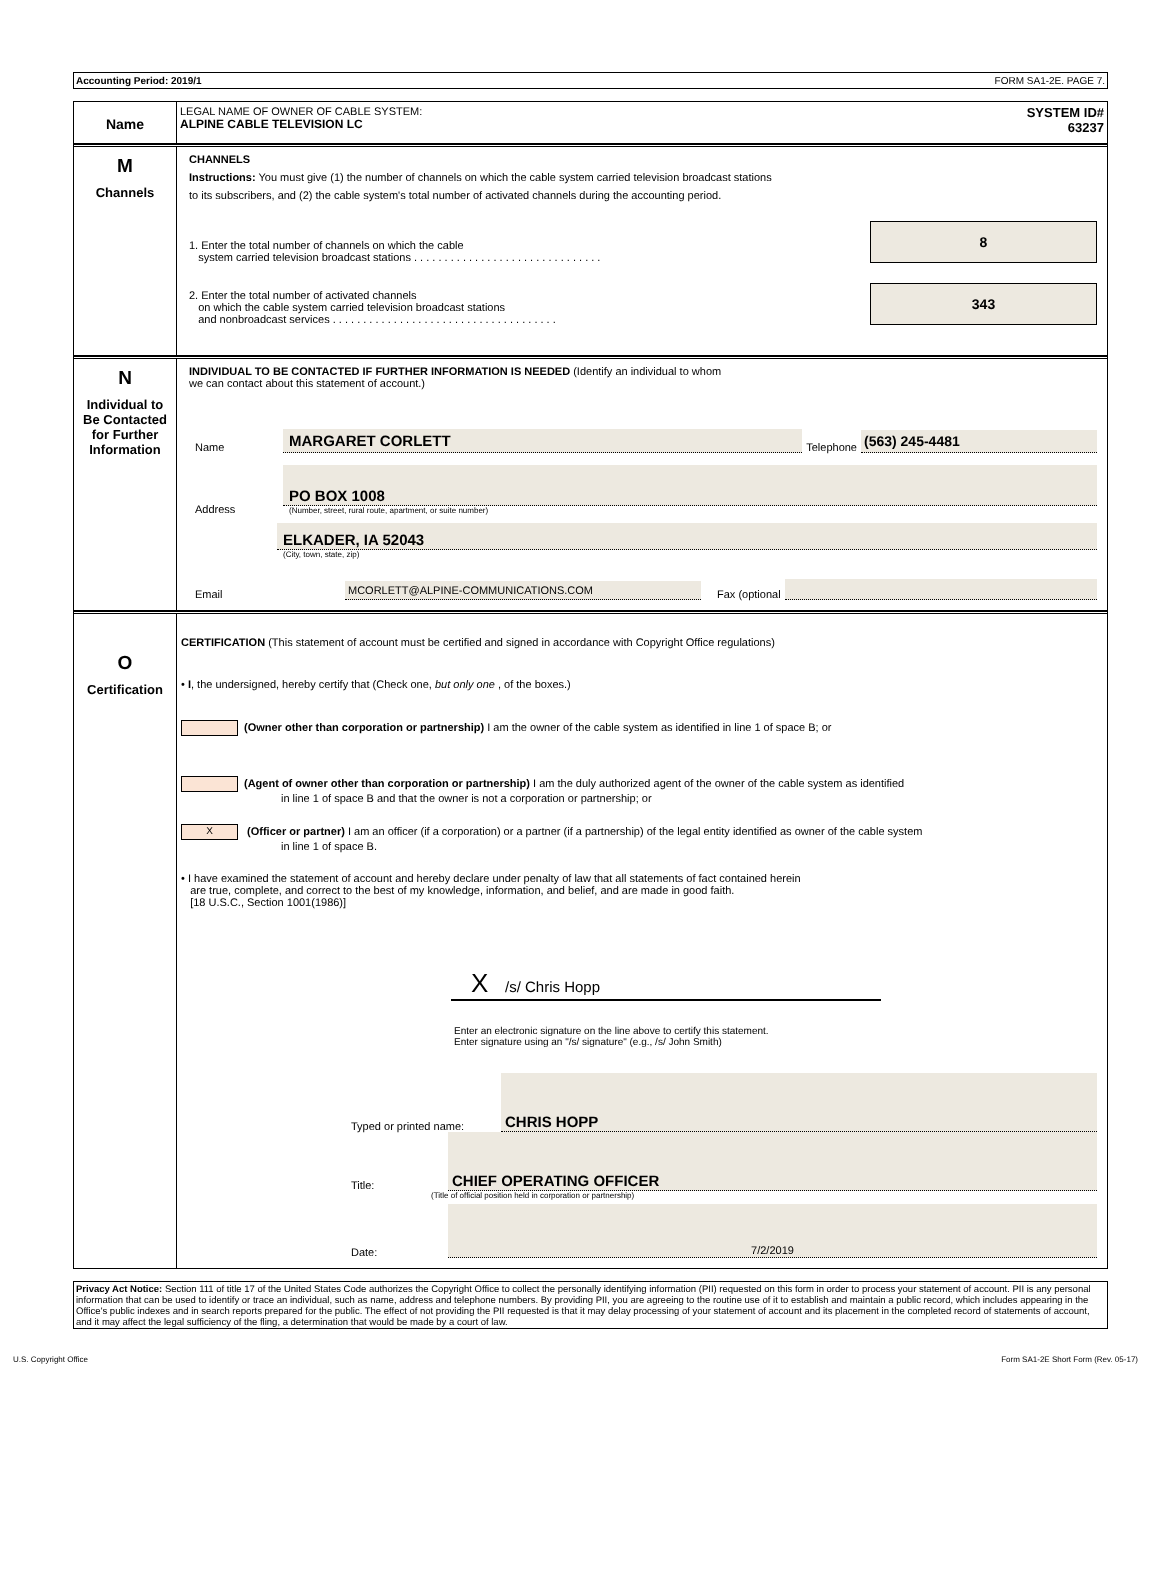Accounting Period: 2019/1 FORM SA1-2E. PAGE 7.
Name
LEGAL NAME OF OWNER OF CABLE SYSTEM:
ALPINE CABLE TELEVISION LC
SYSTEM ID#
63237
M
Channels
CHANNELS
Instructions: You must give (1) the number of channels on which the cable system carried television broadcast stations
to its subscribers, and (2) the cable system's total number of activated channels during the accounting period.
1. Enter the total number of channels on which the cable
system carried television broadcast stations . . . . . . . . . . . . . . . . . . . . . . . . . . . . . . .
8
2. Enter the total number of activated channels
on which the cable system carried television broadcast stations
and nonbroadcast services . . . . . . . . . . . . . . . . . . . . . . . . . . . . . . . . . . . . .
343
N
Individual to
Be Contacted
for Further
Information
INDIVIDUAL TO BE CONTACTED IF FURTHER INFORMATION IS NEEDED (Identify an individual to whom
we can contact about this statement of account.)
Name MARGARET CORLETT Telephone (563) 245-4481
Address
PO BOX 1008
(Number, street, rural route, apartment, or suite number)
ELKADER, IA 52043
(City, town, state, zip)
Email MCORLETT@ALPINE-COMMUNICATIONS.COM Fax (optional
O
Certification
CERTIFICATION (This statement of account must be certified and signed in accordance with Copyright Office regulations)
• I, the undersigned, hereby certify that (Check one, but only one , of the boxes.)
(Owner other than corporation or partnership) I am the owner of the cable system as identified in line 1 of space B; or
(Agent of owner other than corporation or partnership) I am the duly authorized agent of the owner of the cable system as identified
in line 1 of space B and that the owner is not a corporation or partnership; or
X (Officer or partner) I am an officer (if a corporation) or a partner (if a partnership) of the legal entity identified as owner of the cable system
in line 1 of space B.
• I have examined the statement of account and hereby declare under penalty of law that all statements of fact contained herein
are true, complete, and correct to the best of my knowledge, information, and belief, and are made in good faith.
[18 U.S.C., Section 1001(1986)]
X /s/ Chris Hopp
Enter an electronic signature on the line above to certify this statement.
Enter signature using an "/s/ signature" (e.g., /s/ John Smith)
Typed or printed name: CHRIS HOPP
Title: CHIEF OPERATING OFFICER
(Title of official position held in corporation or partnership)
Date: 7/2/2019
Privacy Act Notice: Section 111 of title 17 of the United States Code authorizes the Copyright Office to collect the personally identifying information (PII) requested on this form in order to process your statement of account. PII is any personal information that can be used to identify or trace an individual, such as name, address and telephone numbers. By providing PII, you are agreeing to the routine use of it to establish and maintain a public record, which includes appearing in the Office's public indexes and in search reports prepared for the public. The effect of not providing the PII requested is that it may delay processing of your statement of account and its placement in the completed record of statements of account, and it may affect the legal sufficiency of the fling, a determination that would be made by a court of law.
U.S. Copyright Office Form SA1-2E Short Form (Rev. 05-17)